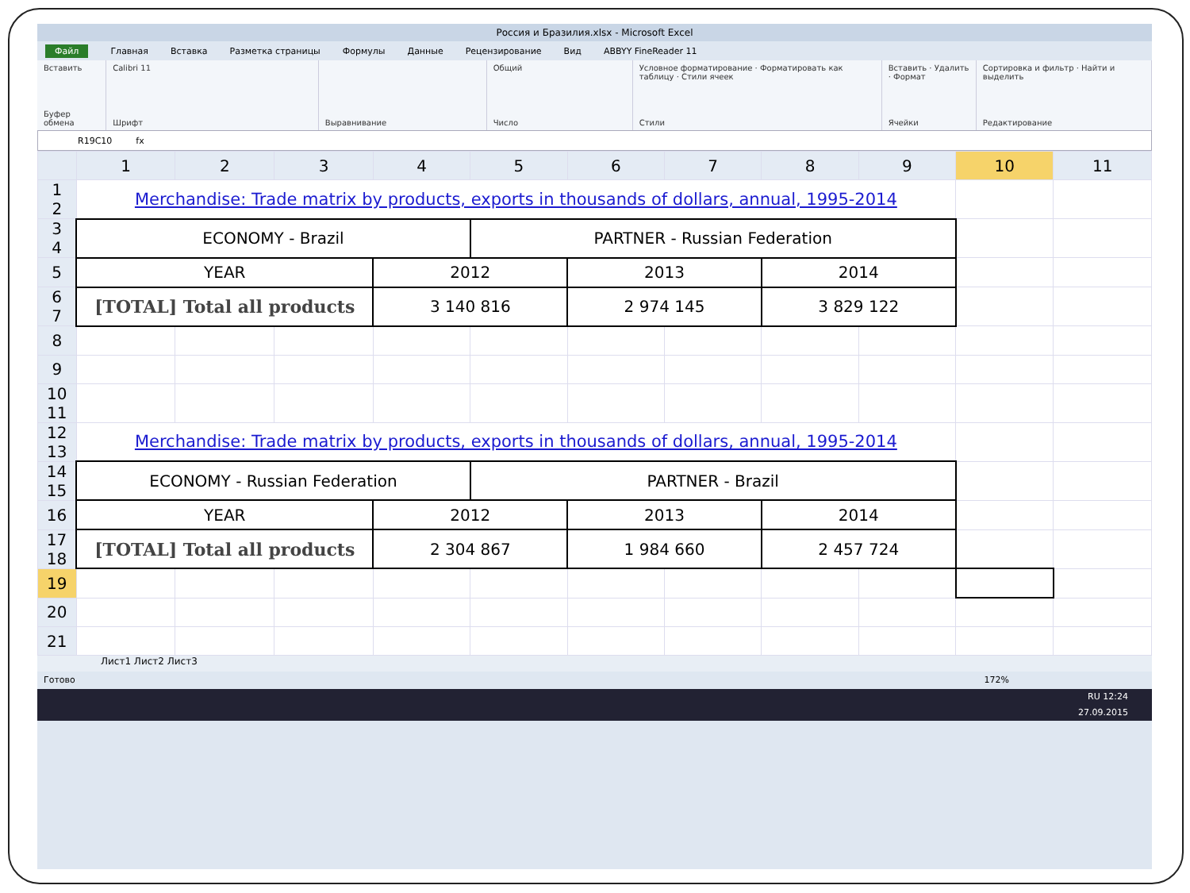Россия и Бразилия.xlsx - Microsoft Excel
Файл Главная Вставка Разметка страницы Формулы Данные Рецензирование Вид ABBYY FineReader 11
Вставить
Буфер обмена
Calibri 11
Шрифт
Выравнивание Общий
Число
Условное форматирование · Форматировать как таблицу · Стили ячеек
Стили
Вставить · Удалить · Формат
Ячейки
Сортировка и фильтр · Найти и выделить
Редактирование
R19C10 fx
| | 1 | 2 | 3 | 4 | 5 | 6 | 7 | 8 | 9 | 10 | 11 |
| --- | --- | --- | --- | --- | --- | --- | --- | --- | --- | --- | --- |
| 1 2 | Merchandise: Trade matrix by products, exports in thousands of dollars, annual, 1995-2014 | | | | | | | | | | |
| 3 4 | ECONOMY - Brazil | | | | PARTNER - Russian Federation | | | | | | |
| 5 | YEAR | | | 2012 | | 2013 | | 2014 | | | |
| 6 7 | [TOTAL] Total all products | | | 3 140 816 | | 2 974 145 | | 3 829 122 | | | |
| 8 | | | | | | | | | | | |
| 9 | | | | | | | | | | | |
| 10 11 | | | | | | | | | | | |
| 12 13 | Merchandise: Trade matrix by products, exports in thousands of dollars, annual, 1995-2014 | | | | | | | | | | |
| 14 15 | ECONOMY - Russian Federation | | | | PARTNER - Brazil | | | | | | |
| 16 | YEAR | | | 2012 | | 2013 | | 2014 | | | |
| 17 18 | [TOTAL] Total all products | | | 2 304 867 | | 1 984 660 | | 2 457 724 | | | |
| 19 | | | | | | | | | | | |
| 20 | | | | | | | | | | | |
| 21 | | | | | | | | | | | |
Лист1 Лист2 Лист3
Готово 172%
RU 12:24
27.09.2015